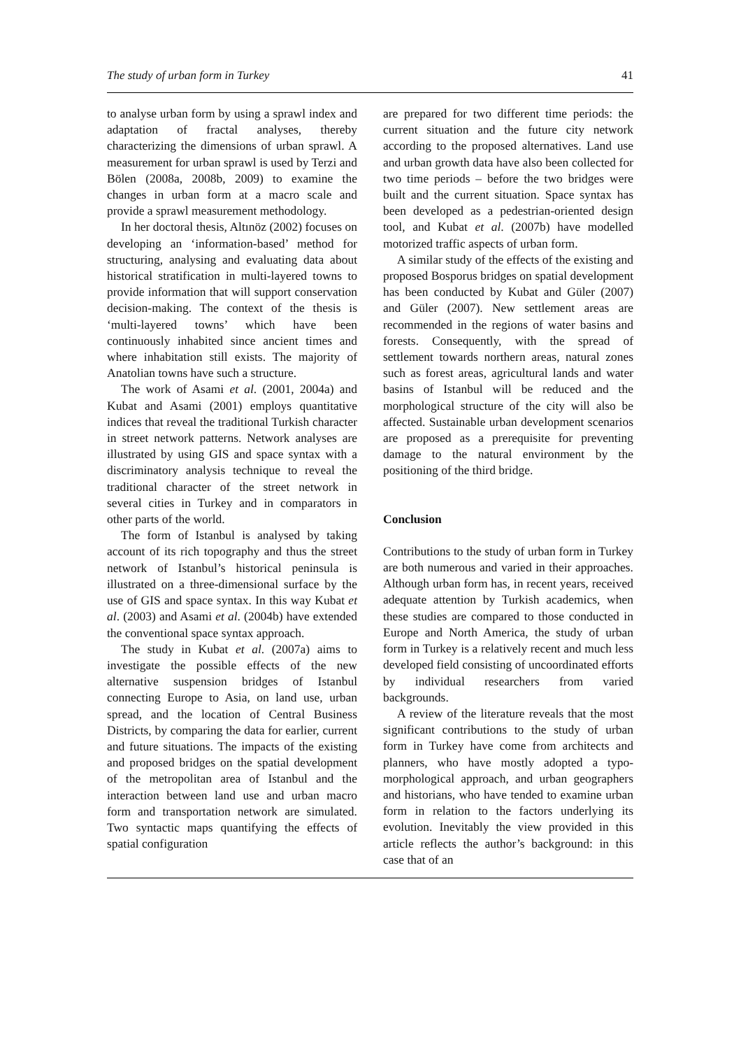The study of urban form in Turkey 41
to analyse urban form by using a sprawl index and adaptation of fractal analyses, thereby characterizing the dimensions of urban sprawl. A measurement for urban sprawl is used by Terzi and Bölen (2008a, 2008b, 2009) to examine the changes in urban form at a macro scale and provide a sprawl measurement methodology.
In her doctoral thesis, Altınöz (2002) focuses on developing an ‘information-based’ method for structuring, analysing and evaluating data about historical stratification in multi-layered towns to provide information that will support conservation decision-making. The context of the thesis is ‘multi-layered towns’ which have been continuously inhabited since ancient times and where inhabitation still exists. The majority of Anatolian towns have such a structure.
The work of Asami et al. (2001, 2004a) and Kubat and Asami (2001) employs quantitative indices that reveal the traditional Turkish character in street network patterns. Network analyses are illustrated by using GIS and space syntax with a discriminatory analysis technique to reveal the traditional character of the street network in several cities in Turkey and in comparators in other parts of the world.
The form of Istanbul is analysed by taking account of its rich topography and thus the street network of Istanbul’s historical peninsula is illustrated on a three-dimensional surface by the use of GIS and space syntax. In this way Kubat et al. (2003) and Asami et al. (2004b) have extended the conventional space syntax approach.
The study in Kubat et al. (2007a) aims to investigate the possible effects of the new alternative suspension bridges of Istanbul connecting Europe to Asia, on land use, urban spread, and the location of Central Business Districts, by comparing the data for earlier, current and future situations. The impacts of the existing and proposed bridges on the spatial development of the metropolitan area of Istanbul and the interaction between land use and urban macro form and transportation network are simulated. Two syntactic maps quantifying the effects of spatial configuration
are prepared for two different time periods: the current situation and the future city network according to the proposed alternatives. Land use and urban growth data have also been collected for two time periods – before the two bridges were built and the current situation. Space syntax has been developed as a pedestrian-oriented design tool, and Kubat et al. (2007b) have modelled motorized traffic aspects of urban form.
A similar study of the effects of the existing and proposed Bosporus bridges on spatial development has been conducted by Kubat and Güler (2007) and Güler (2007). New settlement areas are recommended in the regions of water basins and forests. Consequently, with the spread of settlement towards northern areas, natural zones such as forest areas, agricultural lands and water basins of Istanbul will be reduced and the morphological structure of the city will also be affected. Sustainable urban development scenarios are proposed as a prerequisite for preventing damage to the natural environment by the positioning of the third bridge.
Conclusion
Contributions to the study of urban form in Turkey are both numerous and varied in their approaches. Although urban form has, in recent years, received adequate attention by Turkish academics, when these studies are compared to those conducted in Europe and North America, the study of urban form in Turkey is a relatively recent and much less developed field consisting of uncoordinated efforts by individual researchers from varied backgrounds.
A review of the literature reveals that the most significant contributions to the study of urban form in Turkey have come from architects and planners, who have mostly adopted a typo-morphological approach, and urban geographers and historians, who have tended to examine urban form in relation to the factors underlying its evolution. Inevitably the view provided in this article reflects the author’s background: in this case that of an